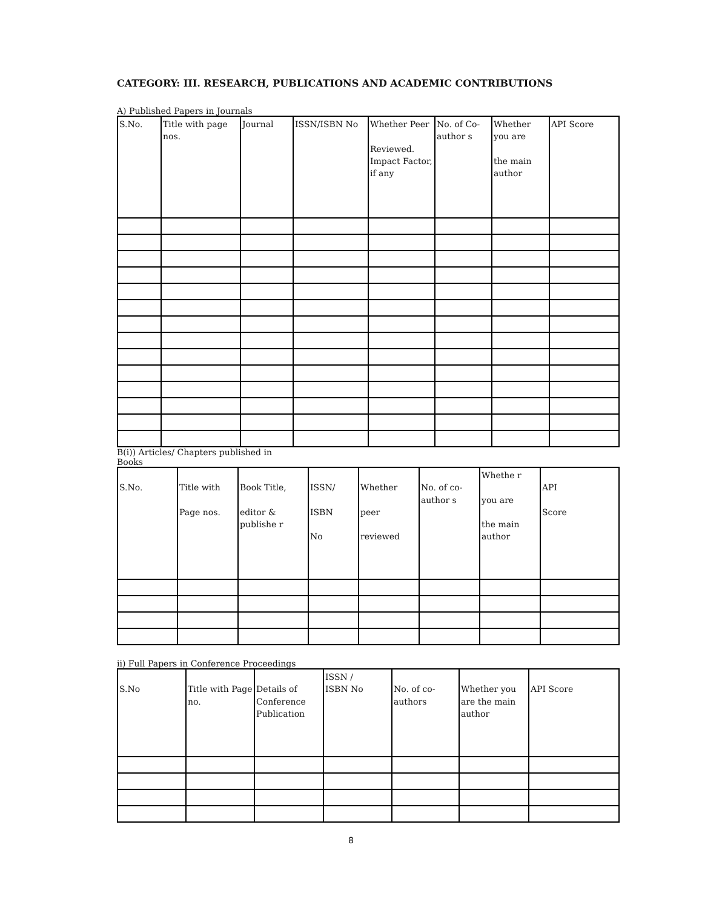CATEGORY: III. RESEARCH, PUBLICATIONS AND ACADEMIC CONTRIBUTIONS
A) Published Papers in Journals
| S.No. | Title with page nos. | Journal | ISSN/ISBN No | Whether Peer Reviewed. Impact Factor, if any | No. of Co-author s | Whether you are the main author | API Score |
| --- | --- | --- | --- | --- | --- | --- | --- |
B(i)) Articles/ Chapters published in
Books
| S.No. | Title with Page nos. | Book Title, editor & publishe r | ISSN/ ISBN No | Whether peer reviewed | No. of co-author s | Whethe r you are the main author | API Score |
| --- | --- | --- | --- | --- | --- | --- | --- |
ii) Full Papers in Conference Proceedings
| S.No | Title with Page no. | Details of Conference Publication | ISSN / ISBN No | No. of co-authors | Whether you are the main author | API Score |
| --- | --- | --- | --- | --- | --- | --- |
8